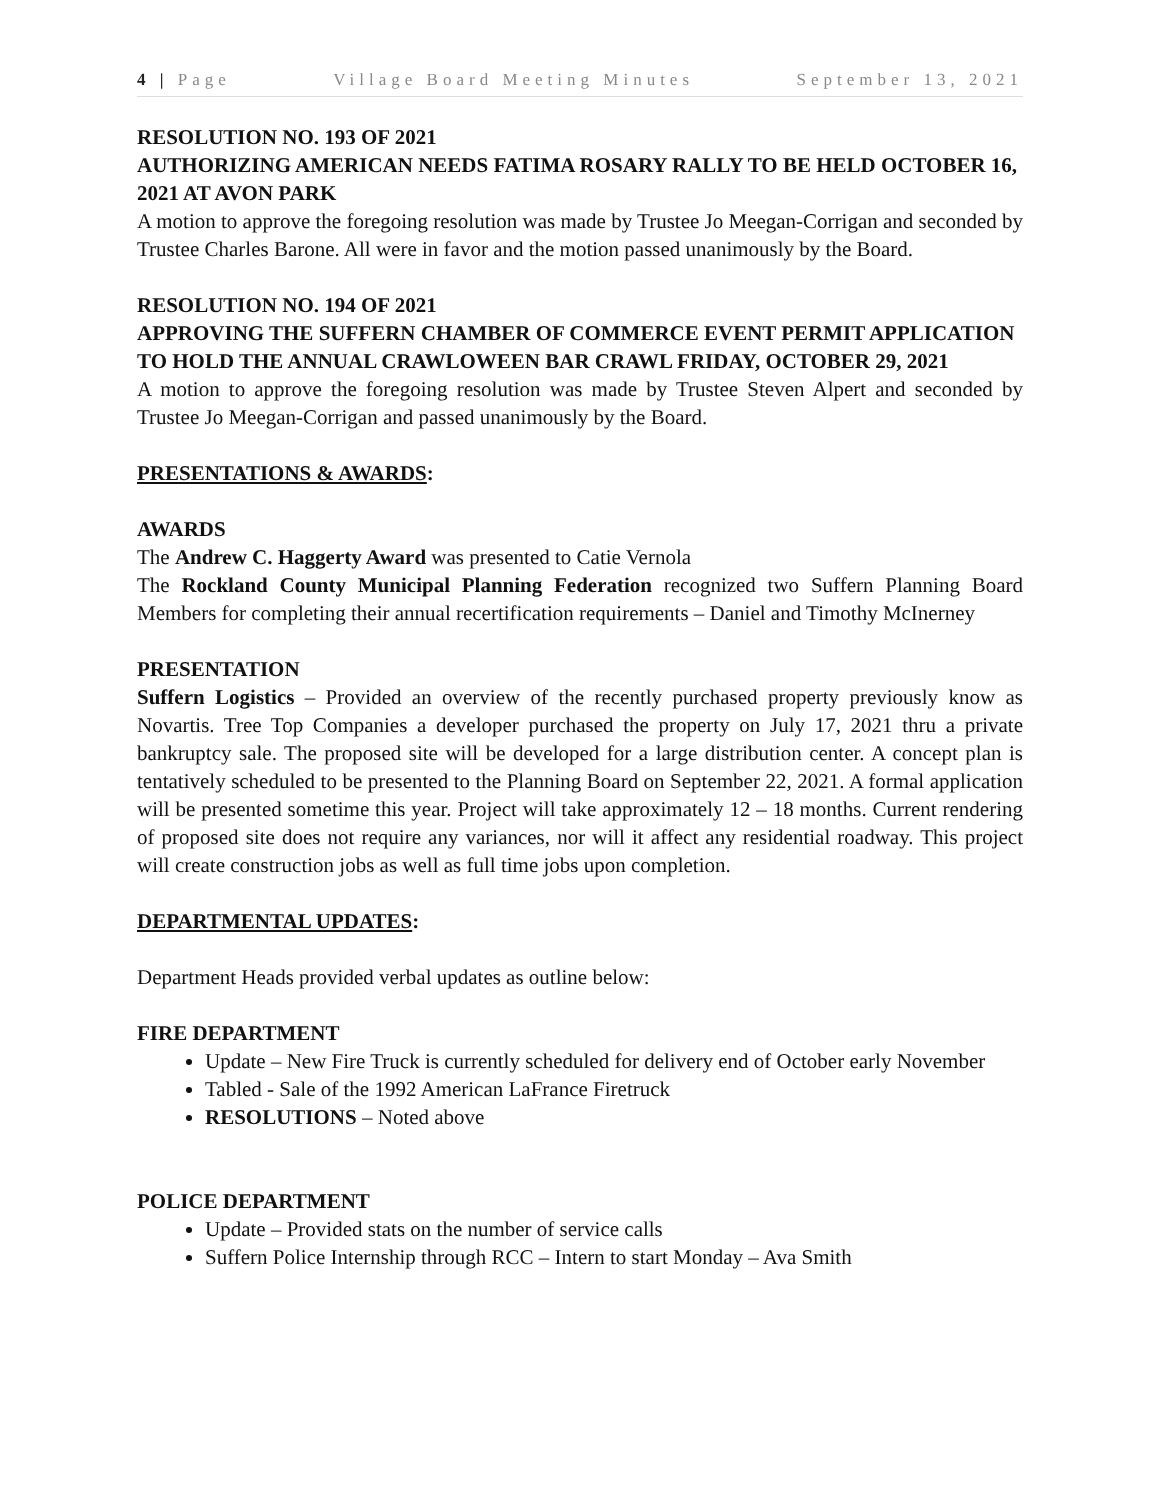4 | Page Village Board Meeting Minutes September 13, 2021
RESOLUTION NO. 193 OF 2021
AUTHORIZING AMERICAN NEEDS FATIMA ROSARY RALLY TO BE HELD OCTOBER 16, 2021 AT AVON PARK
A motion to approve the foregoing resolution was made by Trustee Jo Meegan-Corrigan and seconded by Trustee Charles Barone. All were in favor and the motion passed unanimously by the Board.
RESOLUTION NO. 194 OF 2021
APPROVING THE SUFFERN CHAMBER OF COMMERCE EVENT PERMIT APPLICATION TO HOLD THE ANNUAL CRAWLOWEEN BAR CRAWL FRIDAY, OCTOBER 29, 2021
A motion to approve the foregoing resolution was made by Trustee Steven Alpert and seconded by Trustee Jo Meegan-Corrigan and passed unanimously by the Board.
PRESENTATIONS & AWARDS:
AWARDS
The Andrew C. Haggerty Award was presented to Catie Vernola
The Rockland County Municipal Planning Federation recognized two Suffern Planning Board Members for completing their annual recertification requirements – Daniel and Timothy McInerney
PRESENTATION
Suffern Logistics – Provided an overview of the recently purchased property previously know as Novartis. Tree Top Companies a developer purchased the property on July 17, 2021 thru a private bankruptcy sale. The proposed site will be developed for a large distribution center. A concept plan is tentatively scheduled to be presented to the Planning Board on September 22, 2021. A formal application will be presented sometime this year. Project will take approximately 12 – 18 months. Current rendering of proposed site does not require any variances, nor will it affect any residential roadway. This project will create construction jobs as well as full time jobs upon completion.
DEPARTMENTAL UPDATES:
Department Heads provided verbal updates as outline below:
FIRE DEPARTMENT
Update – New Fire Truck is currently scheduled for delivery end of October early November
Tabled - Sale of the 1992 American LaFrance Firetruck
RESOLUTIONS – Noted above
POLICE DEPARTMENT
Update – Provided stats on the number of service calls
Suffern Police Internship through RCC – Intern to start Monday – Ava Smith